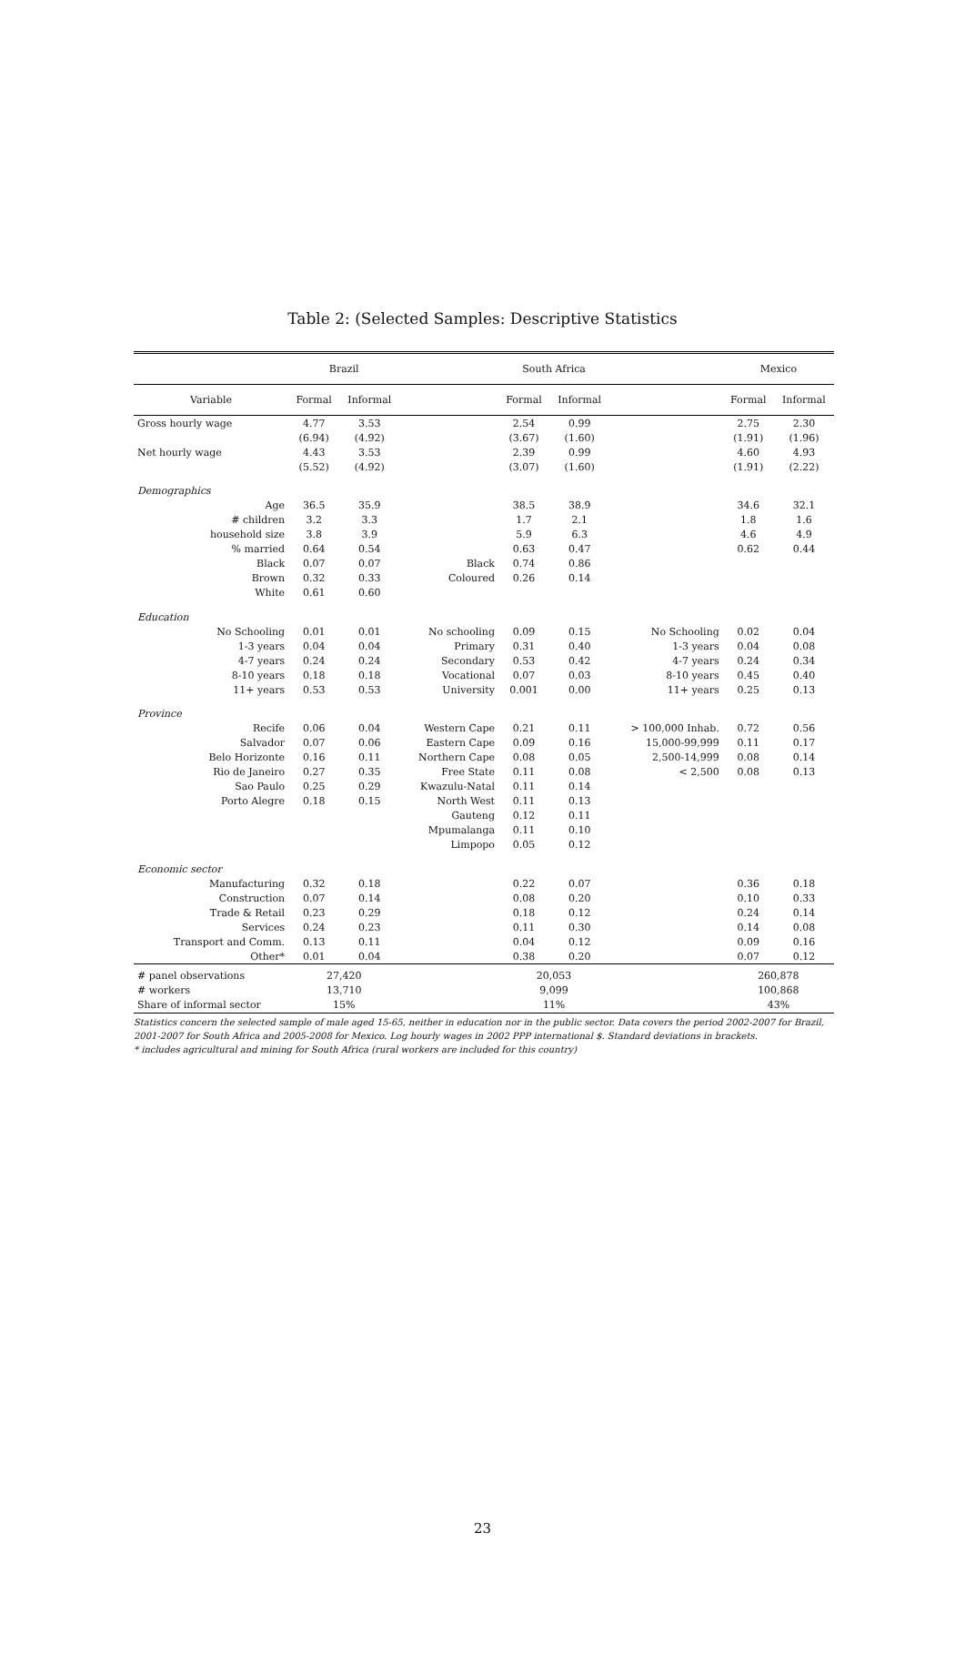Table 2: (Selected Samples: Descriptive Statistics
| | Brazil | | | South Africa | | | Mexico | |
| --- | --- | --- | --- | --- | --- | --- | --- | --- |
| Variable | Formal | Informal | | Formal | Informal | | Formal | Informal |
| Gross hourly wage | 4.77 | 3.53 | | 2.54 | 0.99 | | 2.75 | 2.30 |
| | (6.94) | (4.92) | | (3.67) | (1.60) | | (1.91) | (1.96) |
| Net hourly wage | 4.43 | 3.53 | | 2.39 | 0.99 | | 4.60 | 4.93 |
| | (5.52) | (4.92) | | (3.07) | (1.60) | | (1.91) | (2.22) |
| Demographics | | | | | | | | |
| Age | 36.5 | 35.9 | | 38.5 | 38.9 | | 34.6 | 32.1 |
| # children | 3.2 | 3.3 | | 1.7 | 2.1 | | 1.8 | 1.6 |
| household size | 3.8 | 3.9 | | 5.9 | 6.3 | | 4.6 | 4.9 |
| % married | 0.64 | 0.54 | | 0.63 | 0.47 | | 0.62 | 0.44 |
| Black | 0.07 | 0.07 | Black | 0.74 | 0.86 | | | |
| Brown | 0.32 | 0.33 | Coloured | 0.26 | 0.14 | | | |
| White | 0.61 | 0.60 | | | | | | |
| Education | | | | | | | | |
| No Schooling | 0.01 | 0.01 | No schooling | 0.09 | 0.15 | No Schooling | 0.02 | 0.04 |
| 1-3 years | 0.04 | 0.04 | Primary | 0.31 | 0.40 | 1-3 years | 0.04 | 0.08 |
| 4-7 years | 0.24 | 0.24 | Secondary | 0.53 | 0.42 | 4-7 years | 0.24 | 0.34 |
| 8-10 years | 0.18 | 0.18 | Vocational | 0.07 | 0.03 | 8-10 years | 0.45 | 0.40 |
| 11+ years | 0.53 | 0.53 | University | 0.001 | 0.00 | 11+ years | 0.25 | 0.13 |
| Province | | | | | | | | |
| Recife | 0.06 | 0.04 | Western Cape | 0.21 | 0.11 | > 100,000 Inhab. | 0.72 | 0.56 |
| Salvador | 0.07 | 0.06 | Eastern Cape | 0.09 | 0.16 | 15,000-99,999 | 0.11 | 0.17 |
| Belo Horizonte | 0.16 | 0.11 | Northern Cape | 0.08 | 0.05 | 2,500-14,999 | 0.08 | 0.14 |
| Rio de Janeiro | 0.27 | 0.35 | Free State | 0.11 | 0.08 | < 2,500 | 0.08 | 0.13 |
| Sao Paulo | 0.25 | 0.29 | Kwazulu-Natal | 0.11 | 0.14 | | | |
| Porto Alegre | 0.18 | 0.15 | North West | 0.11 | 0.13 | | | |
| | | | Gauteng | 0.12 | 0.11 | | | |
| | | | Mpumalanga | 0.11 | 0.10 | | | |
| | | | Limpopo | 0.05 | 0.12 | | | |
| Economic sector | | | | | | | | |
| Manufacturing | 0.32 | 0.18 | | 0.22 | 0.07 | | 0.36 | 0.18 |
| Construction | 0.07 | 0.14 | | 0.08 | 0.20 | | 0.10 | 0.33 |
| Trade & Retail | 0.23 | 0.29 | | 0.18 | 0.12 | | 0.24 | 0.14 |
| Services | 0.24 | 0.23 | | 0.11 | 0.30 | | 0.14 | 0.08 |
| Transport and Comm. | 0.13 | 0.11 | | 0.04 | 0.12 | | 0.09 | 0.16 |
| Other* | 0.01 | 0.04 | | 0.38 | 0.20 | | 0.07 | 0.12 |
| # panel observations | 27,420 | | | 20,053 | | | 260,878 | |
| # workers | 13,710 | | | 9,099 | | | 100,868 | |
| Share of informal sector | 15% | | | 11% | | | 43% | |
Statistics concern the selected sample of male aged 15-65, neither in education nor in the public sector. Data covers the period 2002-2007 for Brazil, 2001-2007 for South Africa and 2005-2008 for Mexico. Log hourly wages in 2002 PPP international $. Standard deviations in brackets.
* includes agricultural and mining for South Africa (rural workers are included for this country)
23